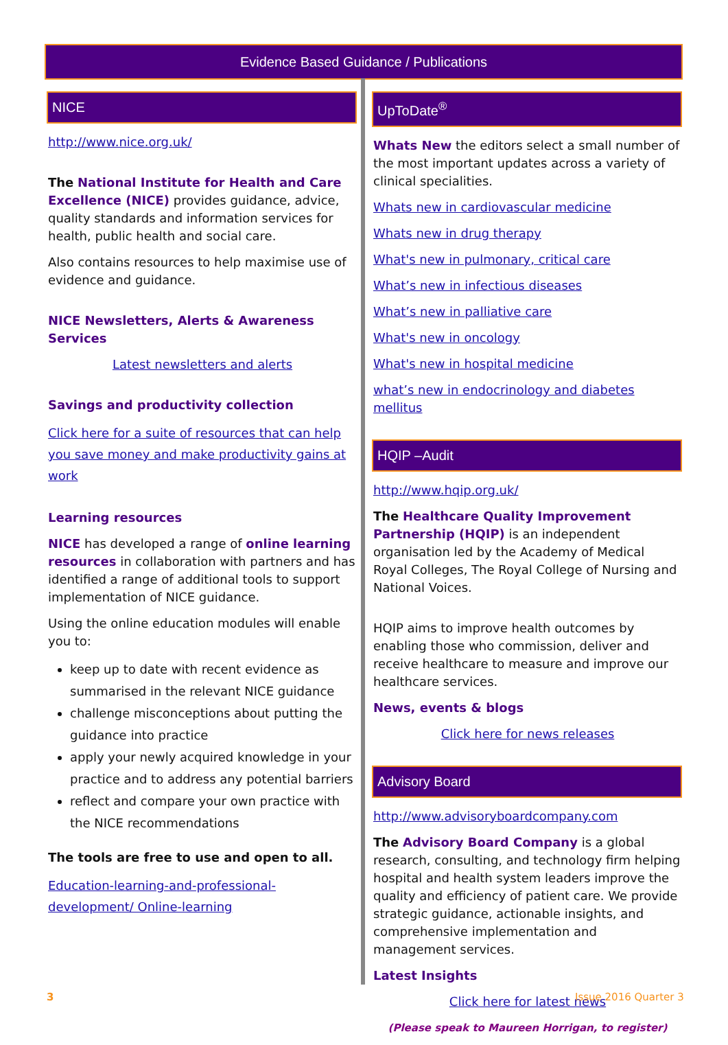Evidence Based Guidance / Publications
NICE
http://www.nice.org.uk/
The National Institute for Health and Care Excellence (NICE) provides guidance, advice, quality standards and information services for health, public health and social care.
Also contains resources to help maximise use of evidence and guidance.
NICE Newsletters, Alerts & Awareness Services
Latest newsletters and alerts
Savings and productivity collection
Click here for a suite of resources that can help you save money and make productivity gains at work
Learning resources
NICE has developed a range of online learning resources in collaboration with partners and has identified a range of additional tools to support implementation of NICE guidance.
Using the online education modules will enable you to:
keep up to date with recent evidence as summarised in the relevant NICE guidance
challenge misconceptions about putting the guidance into practice
apply your newly acquired knowledge in your practice and to address any potential barriers
reflect and compare your own practice with the NICE recommendations
The tools are free to use and open to all.
Education-learning-and-professional-development/ Online-learning
UpToDate<sup>®</sup>
Whats New the editors select a small number of the most important updates across a variety of clinical specialities.
Whats new in cardiovascular medicine
Whats new in drug therapy
What's new in pulmonary, critical care
What’s new in infectious diseases
What’s new in palliative care
What's new in oncology
What's new in hospital medicine
what’s new in endocrinology and diabetes mellitus
HQIP –Audit
http://www.hqip.org.uk/
The Healthcare Quality Improvement Partnership (HQIP) is an independent organisation led by the Academy of Medical Royal Colleges, The Royal College of Nursing and National Voices.
HQIP aims to improve health outcomes by enabling those who commission, deliver and receive healthcare to measure and improve our healthcare services.
News, events & blogs
Click here for news releases
Advisory Board
http://www.advisoryboardcompany.com
The Advisory Board Company is a global research, consulting, and technology firm helping hospital and health system leaders improve the quality and efficiency of patient care. We provide strategic guidance, actionable insights, and comprehensive implementation and management services.
Latest Insights
Click here for latest news
(Please speak to Maureen Horrigan, to register)
3 Issue 2016 Quarter 3